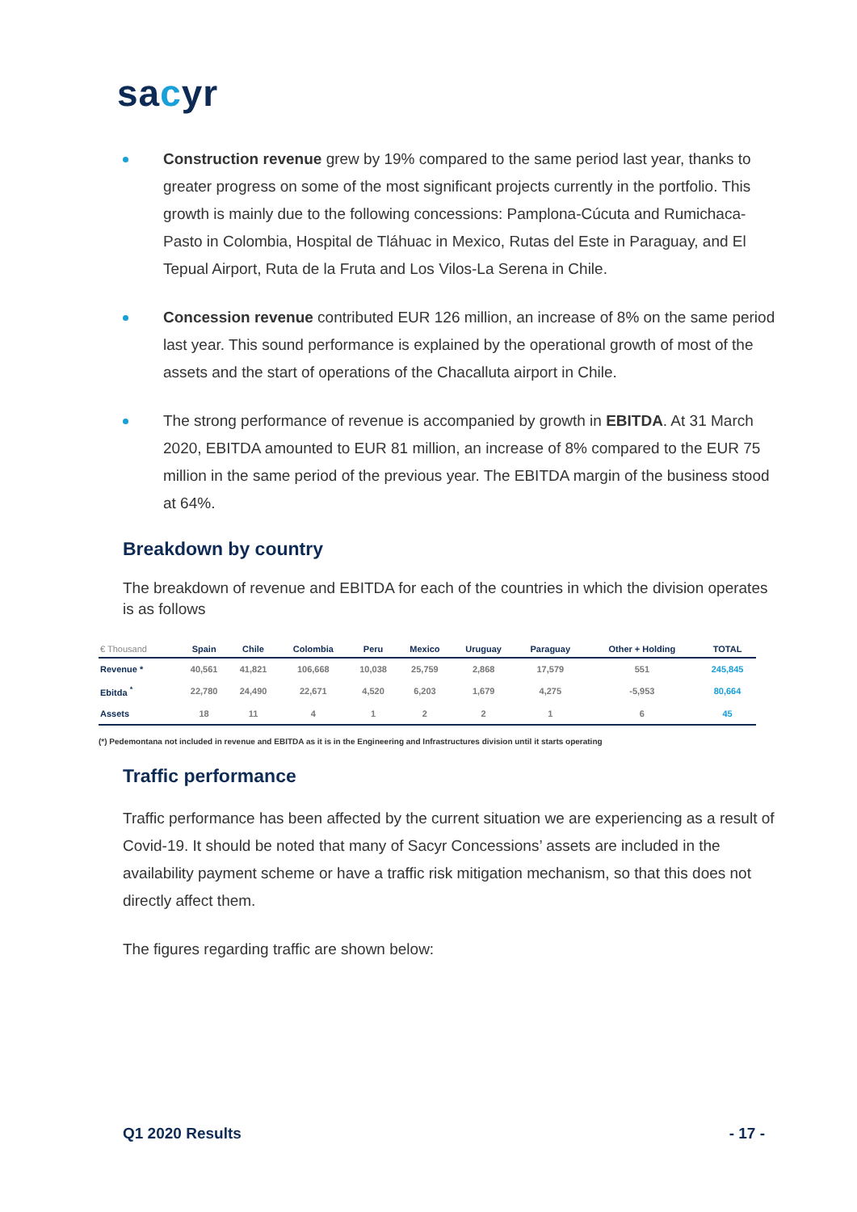sacyr
Construction revenue grew by 19% compared to the same period last year, thanks to greater progress on some of the most significant projects currently in the portfolio. This growth is mainly due to the following concessions: Pamplona-Cúcuta and Rumichaca-Pasto in Colombia, Hospital de Tláhuac in Mexico, Rutas del Este in Paraguay, and El Tepual Airport, Ruta de la Fruta and Los Vilos-La Serena in Chile.
Concession revenue contributed EUR 126 million, an increase of 8% on the same period last year. This sound performance is explained by the operational growth of most of the assets and the start of operations of the Chacalluta airport in Chile.
The strong performance of revenue is accompanied by growth in EBITDA. At 31 March 2020, EBITDA amounted to EUR 81 million, an increase of 8% compared to the EUR 75 million in the same period of the previous year. The EBITDA margin of the business stood at 64%.
Breakdown by country
The breakdown of revenue and EBITDA for each of the countries in which the division operates is as follows
| € Thousand | Spain | Chile | Colombia | Peru | Mexico | Uruguay | Paraguay | Other + Holding | TOTAL |
| --- | --- | --- | --- | --- | --- | --- | --- | --- | --- |
| Revenue * | 40,561 | 41,821 | 106,668 | 10,038 | 25,759 | 2,868 | 17,579 | 551 | 245,845 |
| Ebitda <sup>*</sup> | 22,780 | 24,490 | 22,671 | 4,520 | 6,203 | 1,679 | 4,275 | -5,953 | 80,664 |
| Assets | 18 | 11 | 4 | 1 | 2 | 2 | 1 | 6 | 45 |
(*) Pedemontana not included in revenue and EBITDA as it is in the Engineering and Infrastructures division until it starts operating
Traffic performance
Traffic performance has been affected by the current situation we are experiencing as a result of Covid-19. It should be noted that many of Sacyr Concessions’ assets are included in the availability payment scheme or have a traffic risk mitigation mechanism, so that this does not directly affect them.
The figures regarding traffic are shown below:
Q1 2020 Results - 17 -